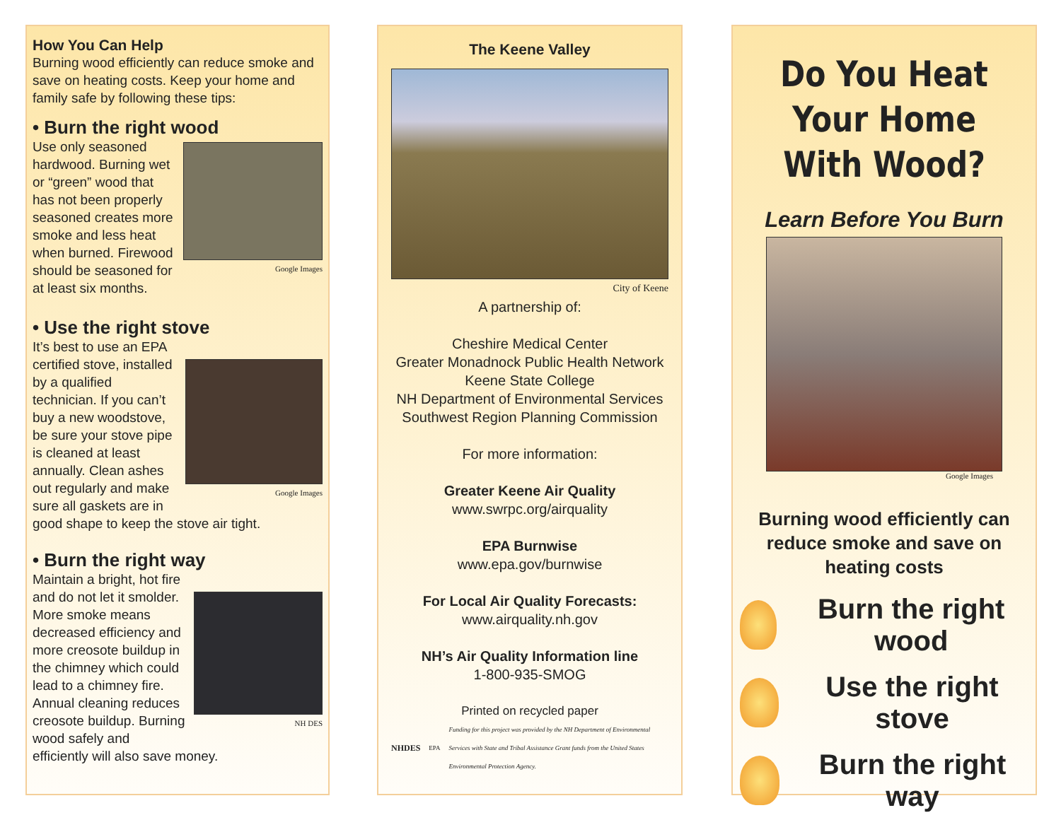How You Can Help
Burning wood efficiently can reduce smoke and save on heating costs. Keep your home and family safe by following these tips:
• Burn the right wood
Google Images
Use only seasoned hardwood. Burning wet or “green” wood that has not been properly seasoned creates more smoke and less heat when burned. Firewood should be seasoned for at least six months.
• Use the right stove
Google Images
It’s best to use an EPA certified stove, installed by a qualified technician. If you can’t buy a new woodstove, be sure your stove pipe is cleaned at least annually. Clean ashes out regularly and make sure all gaskets are in good shape to keep the stove air tight.
• Burn the right way
NH DES
Maintain a bright, hot fire and do not let it smolder. More smoke means decreased efficiency and more creosote buildup in the chimney which could lead to a chimney fire. Annual cleaning reduces creosote buildup. Burning wood safely and efficiently will also save money.
The Keene Valley
City of Keene
A partnership of:
Cheshire Medical Center
Greater Monadnock Public Health Network
Keene State College
NH Department of Environmental Services
Southwest Region Planning Commission
For more information:
Greater Keene Air Quality
www.swrpc.org/airquality
EPA Burnwise
www.epa.gov/burnwise
For Local Air Quality Forecasts:
www.airquality.nh.gov
NH’s Air Quality Information line
1-800-935-SMOG
Printed on recycled paper
NHDES EPA Funding for this project was provided by the NH Department of Environmental Services with State and Tribal Assistance Grant funds from the United States Environmental Protection Agency.
Do You Heat Your Home With Wood?
Learn Before You Burn
Google Images
Burning wood efficiently can reduce smoke and save on heating costs
Burn the right wood
Use the right stove
Burn the right way